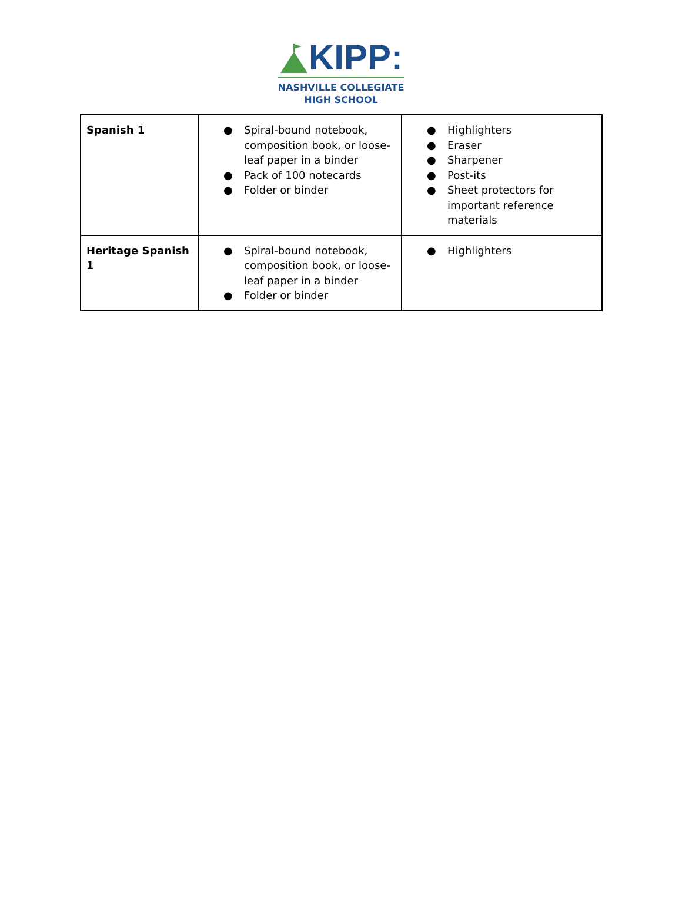KIPP:
NASHVILLE COLLEGIATE
HIGH SCHOOL
| Spanish 1 | ● Spiral-bound notebook, composition book, or loose-leaf paper in a binder ● Pack of 100 notecards ● Folder or binder | ● Highlighters ● Eraser ● Sharpener ● Post-its ● Sheet protectors for important reference materials |
| Heritage Spanish 1 | ● Spiral-bound notebook, composition book, or loose-leaf paper in a binder ● Folder or binder | ● Highlighters |